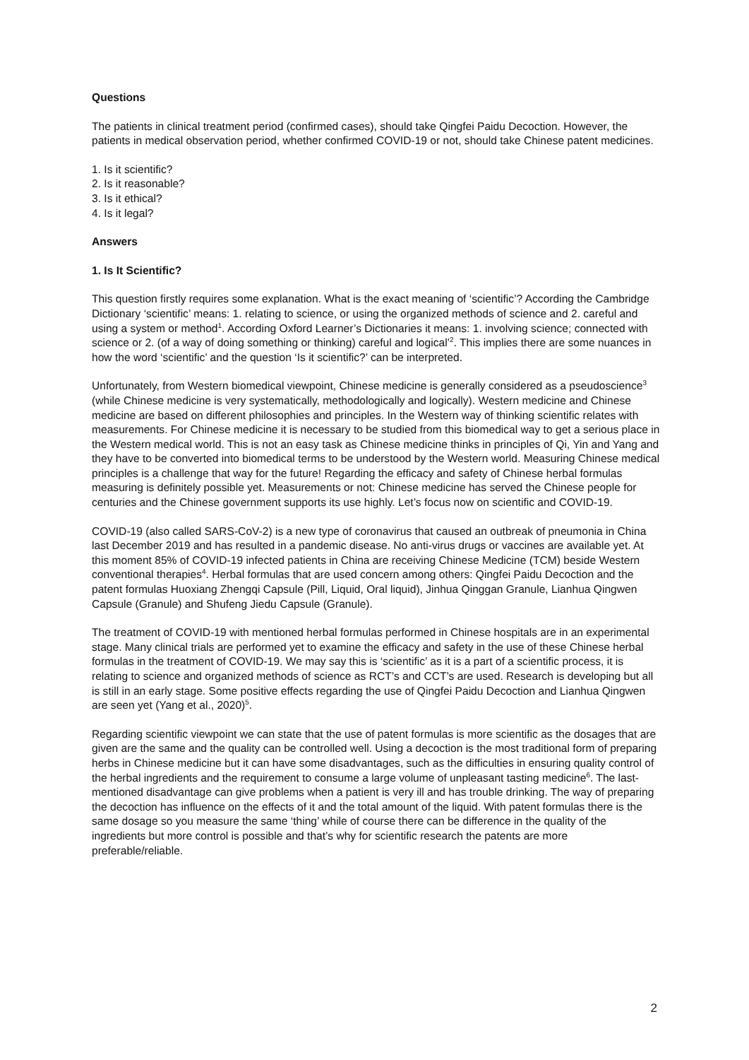Questions
The patients in clinical treatment period (confirmed cases), should take Qingfei Paidu Decoction. However, the patients in medical observation period, whether confirmed COVID-19 or not, should take Chinese patent medicines.
1. Is it scientific?
2. Is it reasonable?
3. Is it ethical?
4. Is it legal?
Answers
1. Is It Scientific?
This question firstly requires some explanation. What is the exact meaning of ‘scientific’? According the Cambridge Dictionary ‘scientific’ means: 1. relating to science, or using the organized methods of science and 2. careful and using a system or method<sup>1</sup>. According Oxford Learner’s Dictionaries it means: 1. involving science; connected with science or 2. (of a way of doing something or thinking) careful and logical’<sup>2</sup>. This implies there are some nuances in how the word ‘scientific’ and the question ‘Is it scientific?’ can be interpreted.
Unfortunately, from Western biomedical viewpoint, Chinese medicine is generally considered as a pseudoscience<sup>3</sup> (while Chinese medicine is very systematically, methodologically and logically). Western medicine and Chinese medicine are based on different philosophies and principles. In the Western way of thinking scientific relates with measurements. For Chinese medicine it is necessary to be studied from this biomedical way to get a serious place in the Western medical world. This is not an easy task as Chinese medicine thinks in principles of Qi, Yin and Yang and they have to be converted into biomedical terms to be understood by the Western world. Measuring Chinese medical principles is a challenge that way for the future! Regarding the efficacy and safety of Chinese herbal formulas measuring is definitely possible yet. Measurements or not: Chinese medicine has served the Chinese people for centuries and the Chinese government supports its use highly. Let’s focus now on scientific and COVID-19.
COVID-19 (also called SARS-CoV-2) is a new type of coronavirus that caused an outbreak of pneumonia in China last December 2019 and has resulted in a pandemic disease. No anti-virus drugs or vaccines are available yet. At this moment 85% of COVID-19 infected patients in China are receiving Chinese Medicine (TCM) beside Western conventional therapies<sup>4</sup>. Herbal formulas that are used concern among others: Qingfei Paidu Decoction and the patent formulas Huoxiang Zhengqi Capsule (Pill, Liquid, Oral liquid), Jinhua Qinggan Granule, Lianhua Qingwen Capsule (Granule) and Shufeng Jiedu Capsule (Granule).
The treatment of COVID-19 with mentioned herbal formulas performed in Chinese hospitals are in an experimental stage. Many clinical trials are performed yet to examine the efficacy and safety in the use of these Chinese herbal formulas in the treatment of COVID-19. We may say this is ‘scientific’ as it is a part of a scientific process, it is relating to science and organized methods of science as RCT’s and CCT’s are used. Research is developing but all is still in an early stage. Some positive effects regarding the use of Qingfei Paidu Decoction and Lianhua Qingwen are seen yet (Yang et al., 2020)<sup>5</sup>.
Regarding scientific viewpoint we can state that the use of patent formulas is more scientific as the dosages that are given are the same and the quality can be controlled well. Using a decoction is the most traditional form of preparing herbs in Chinese medicine but it can have some disadvantages, such as the difficulties in ensuring quality control of the herbal ingredients and the requirement to consume a large volume of unpleasant tasting medicine<sup>6</sup>. The last-mentioned disadvantage can give problems when a patient is very ill and has trouble drinking. The way of preparing the decoction has influence on the effects of it and the total amount of the liquid. With patent formulas there is the same dosage so you measure the same ‘thing’ while of course there can be difference in the quality of the ingredients but more control is possible and that’s why for scientific research the patents are more preferable/reliable.
2